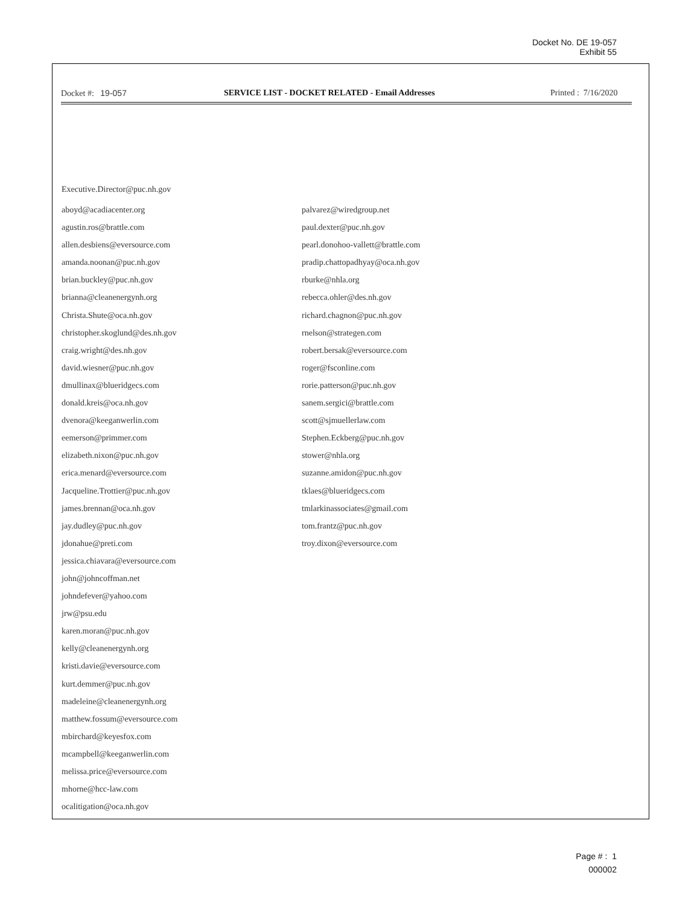Docket No. DE 19-057
Exhibit 55
Docket #: 19-057 SERVICE LIST - DOCKET RELATED - Email Addresses Printed : 7/16/2020
Executive.Director@puc.nh.gov
aboyd@acadiacenter.org
agustin.ros@brattle.com
allen.desbiens@eversource.com
amanda.noonan@puc.nh.gov
brian.buckley@puc.nh.gov
brianna@cleanenergynh.org
Christa.Shute@oca.nh.gov
christopher.skoglund@des.nh.gov
craig.wright@des.nh.gov
david.wiesner@puc.nh.gov
dmullinax@blueridgecs.com
donald.kreis@oca.nh.gov
dvenora@keeganwerlin.com
eemerson@primmer.com
elizabeth.nixon@puc.nh.gov
erica.menard@eversource.com
Jacqueline.Trottier@puc.nh.gov
james.brennan@oca.nh.gov
jay.dudley@puc.nh.gov
jdonahue@preti.com
jessica.chiavara@eversource.com
john@johncoffman.net
johndefever@yahoo.com
jrw@psu.edu
karen.moran@puc.nh.gov
kelly@cleanenergynh.org
kristi.davie@eversource.com
kurt.demmer@puc.nh.gov
madeleine@cleanenergynh.org
matthew.fossum@eversource.com
mbirchard@keyesfox.com
mcampbell@keeganwerlin.com
melissa.price@eversource.com
mhorne@hcc-law.com
ocalitigation@oca.nh.gov
palvarez@wiredgroup.net
paul.dexter@puc.nh.gov
pearl.donohoo-vallett@brattle.com
pradip.chattopadhyay@oca.nh.gov
rburke@nhla.org
rebecca.ohler@des.nh.gov
richard.chagnon@puc.nh.gov
rnelson@strategen.com
robert.bersak@eversource.com
roger@fsconline.com
rorie.patterson@puc.nh.gov
sanem.sergici@brattle.com
scott@sjmuellerlaw.com
Stephen.Eckberg@puc.nh.gov
stower@nhla.org
suzanne.amidon@puc.nh.gov
tklaes@blueridgecs.com
tmlarkinassociates@gmail.com
tom.frantz@puc.nh.gov
troy.dixon@eversource.com
Page # : 1
000002